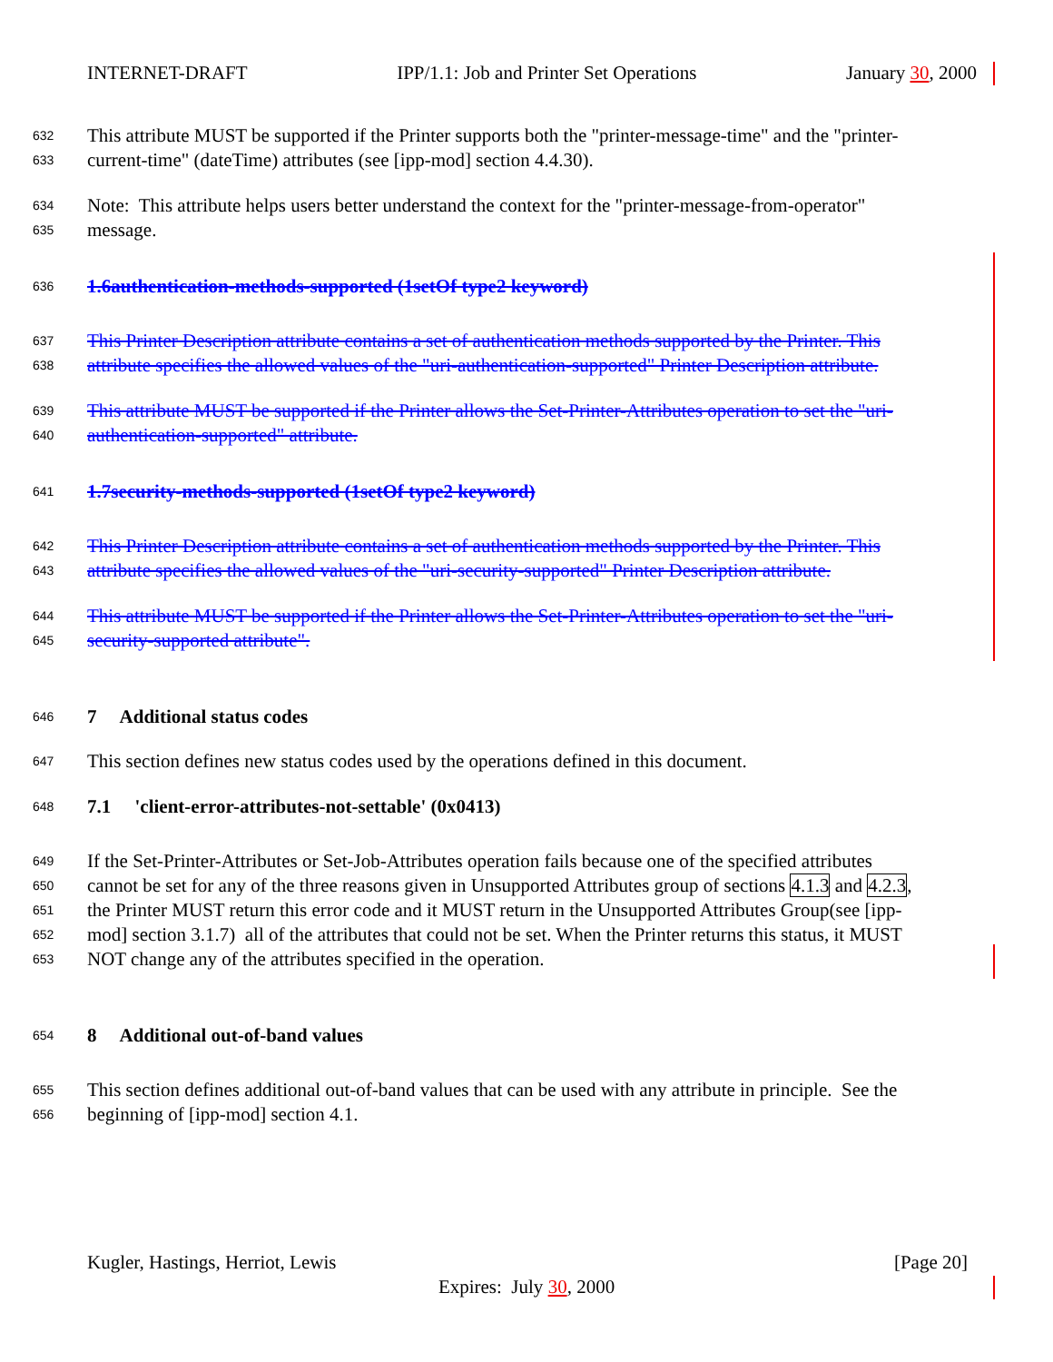INTERNET-DRAFT IPP/1.1: Job and Printer Set Operations January 30, 2000
632 This attribute MUST be supported if the Printer supports both the "printer-message-time" and the "printer-
633 current-time" (dateTime) attributes (see [ipp-mod] section 4.4.30).
634 Note: This attribute helps users better understand the context for the "printer-message-from-operator"
635 message.
636 1.6authentication-methods-supported (1setOf type2 keyword)
637 This Printer Description attribute contains a set of authentication methods supported by the Printer. This
638 attribute specifies the allowed values of the "uri-authentication-supported" Printer Description attribute.
639 This attribute MUST be supported if the Printer allows the Set-Printer-Attributes operation to set the "uri-
640 authentication-supported" attribute.
641 1.7security-methods-supported (1setOf type2 keyword)
642 This Printer Description attribute contains a set of authentication methods supported by the Printer. This
643 attribute specifies the allowed values of the "uri-security-supported" Printer Description attribute.
644 This attribute MUST be supported if the Printer allows the Set-Printer-Attributes operation to set the "uri-
645 security-supported attribute".
646 7 Additional status codes
647 This section defines new status codes used by the operations defined in this document.
648 7.1 'client-error-attributes-not-settable' (0x0413)
649 If the Set-Printer-Attributes or Set-Job-Attributes operation fails because one of the specified attributes
650 cannot be set for any of the three reasons given in Unsupported Attributes group of sections 4.1.3 and 4.2.3,
651 the Printer MUST return this error code and it MUST return in the Unsupported Attributes Group(see [ipp-
652 mod] section 3.1.7) all of the attributes that could not be set. When the Printer returns this status, it MUST
653 NOT change any of the attributes specified in the operation.
654 8 Additional out-of-band values
655 This section defines additional out-of-band values that can be used with any attribute in principle. See the
656 beginning of [ipp-mod] section 4.1.
Kugler, Hastings, Herriot, Lewis [Page 20]
Expires: July 30, 2000